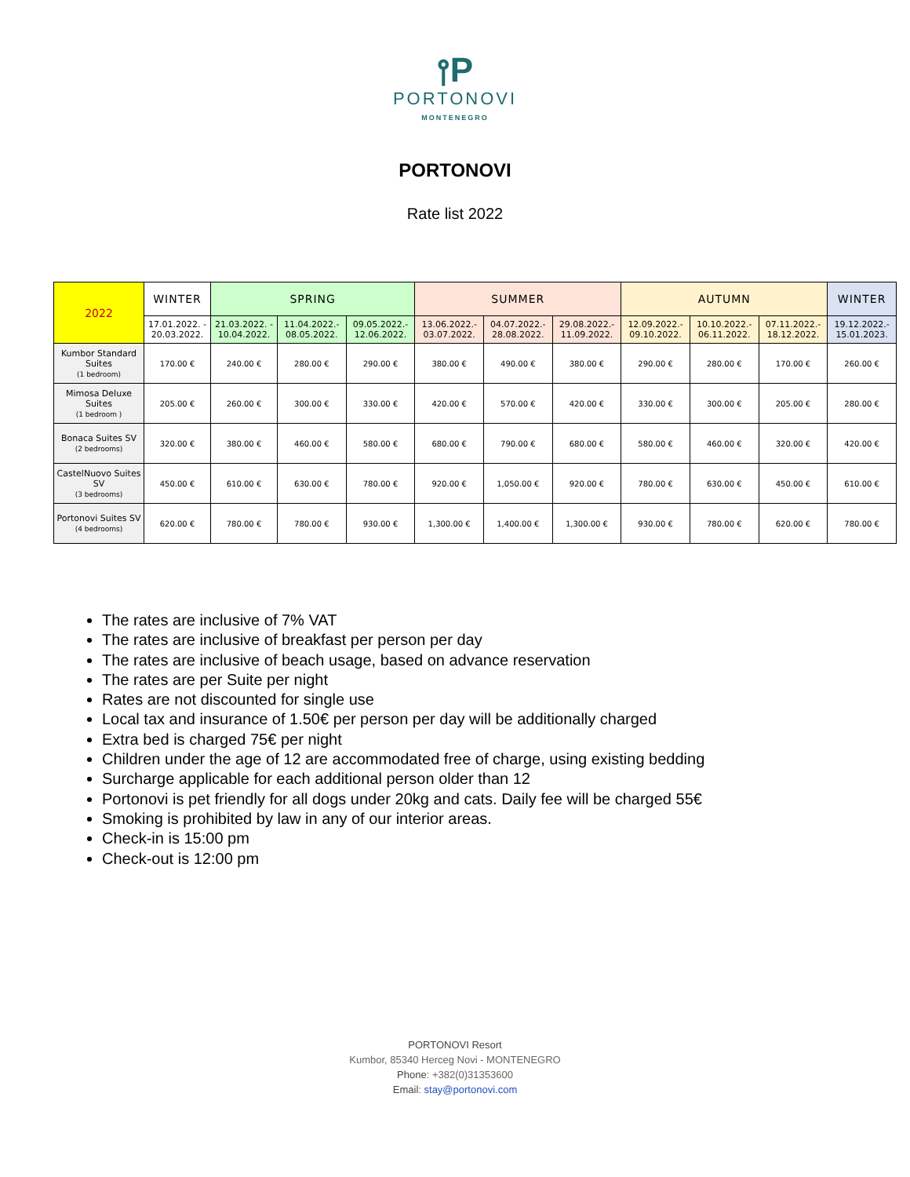⫯P
PORTONOVI
MONTENEGRO
PORTONOVI
Rate list 2022
| 2022 | WINTER | SPRING | | | SUMMER | | | AUTUMN | | | WINTER |
| --- | --- | --- | --- | --- | --- | --- | --- | --- | --- | --- | --- |
| | 17.01.2022. - 20.03.2022. | 21.03.2022. - 10.04.2022. | 11.04.2022.- 08.05.2022. | 09.05.2022.- 12.06.2022. | 13.06.2022.- 03.07.2022. | 04.07.2022.- 28.08.2022. | 29.08.2022.- 11.09.2022. | 12.09.2022.- 09.10.2022. | 10.10.2022.- 06.11.2022. | 07.11.2022.- 18.12.2022. | 19.12.2022.- 15.01.2023. |
| Kumbor Standard Suites (1 bedroom) | 170.00 € | 240.00 € | 280.00 € | 290.00 € | 380.00 € | 490.00 € | 380.00 € | 290.00 € | 280.00 € | 170.00 € | 260.00 € |
| Mimosa Deluxe Suites (1 bedroom ) | 205.00 € | 260.00 € | 300.00 € | 330.00 € | 420.00 € | 570.00 € | 420.00 € | 330.00 € | 300.00 € | 205.00 € | 280.00 € |
| Bonaca Suites SV (2 bedrooms) | 320.00 € | 380.00 € | 460.00 € | 580.00 € | 680.00 € | 790.00 € | 680.00 € | 580.00 € | 460.00 € | 320.00 € | 420.00 € |
| CastelNuovo Suites SV (3 bedrooms) | 450.00 € | 610.00 € | 630.00 € | 780.00 € | 920.00 € | 1,050.00 € | 920.00 € | 780.00 € | 630.00 € | 450.00 € | 610.00 € |
| Portonovi Suites SV (4 bedrooms) | 620.00 € | 780.00 € | 780.00 € | 930.00 € | 1,300.00 € | 1,400.00 € | 1,300.00 € | 930.00 € | 780.00 € | 620.00 € | 780.00 € |
The rates are inclusive of 7% VAT
The rates are inclusive of breakfast per person per day
The rates are inclusive of beach usage, based on advance reservation
The rates are per Suite per night
Rates are not discounted for single use
Local tax and insurance of 1.50€ per person per day will be additionally charged
Extra bed is charged 75€ per night
Children under the age of 12 are accommodated free of charge, using existing bedding
Surcharge applicable for each additional person older than 12
Portonovi is pet friendly for all dogs under 20kg and cats. Daily fee will be charged 55€
Smoking is prohibited by law in any of our interior areas.
Check-in is 15:00 pm
Check-out is 12:00 pm
PORTONOVI Resort
Kumbor, 85340 Herceg Novi - MONTENEGRO
Phone: +382(0)31353600
Email: stay@portonovi.com